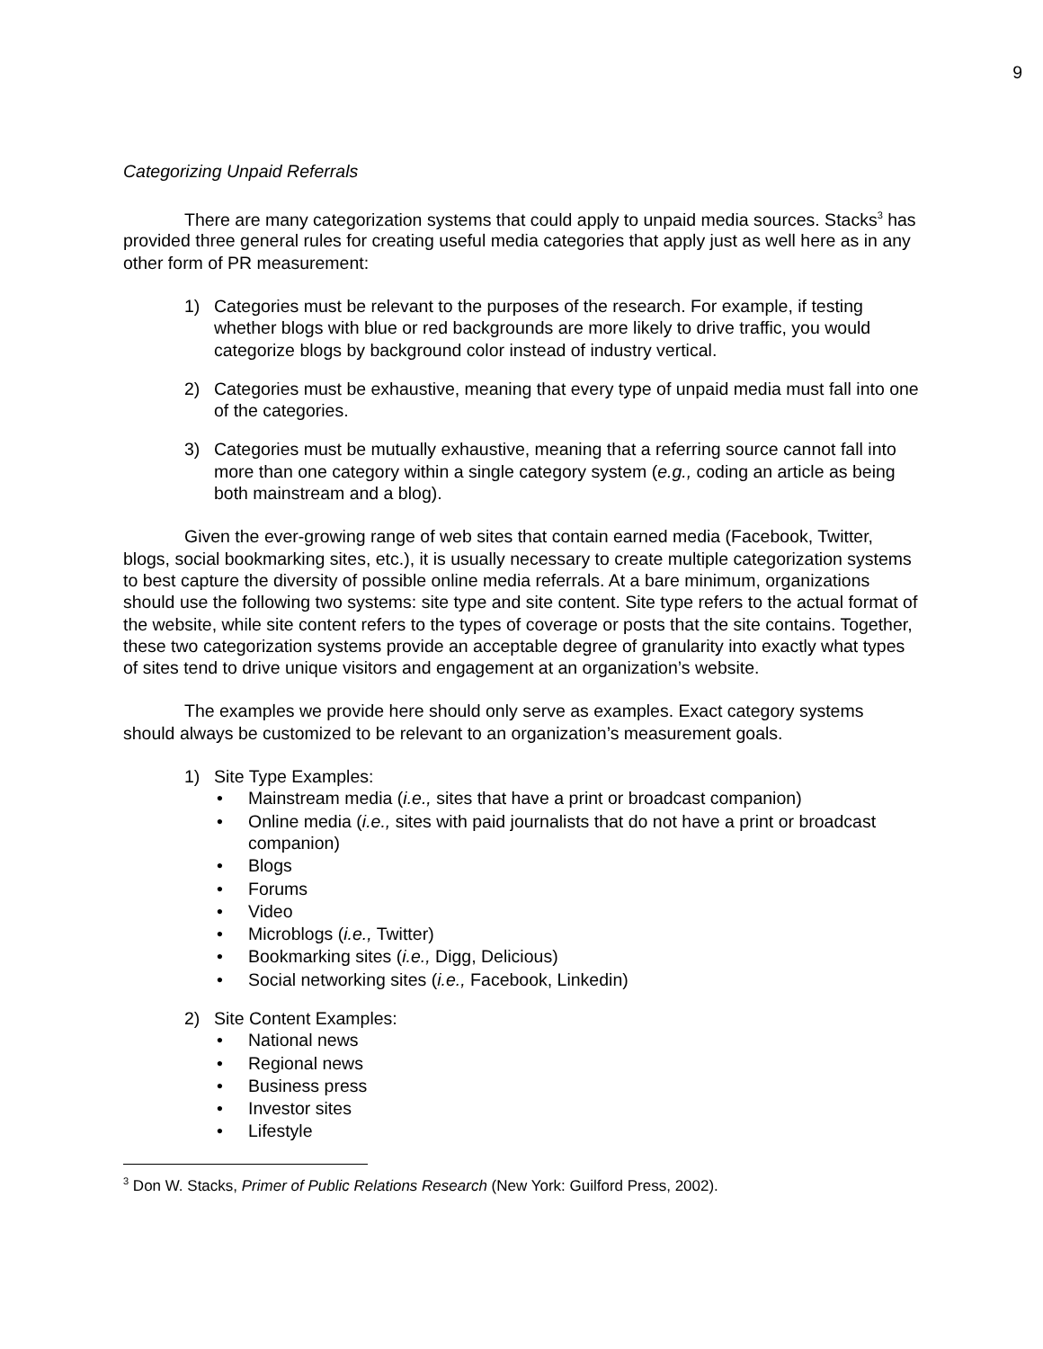9
Categorizing Unpaid Referrals
There are many categorization systems that could apply to unpaid media sources. Stacks<sup>3</sup> has provided three general rules for creating useful media categories that apply just as well here as in any other form of PR measurement:
1) Categories must be relevant to the purposes of the research. For example, if testing whether blogs with blue or red backgrounds are more likely to drive traffic, you would categorize blogs by background color instead of industry vertical.
2) Categories must be exhaustive, meaning that every type of unpaid media must fall into one of the categories.
3) Categories must be mutually exhaustive, meaning that a referring source cannot fall into more than one category within a single category system (e.g., coding an article as being both mainstream and a blog).
Given the ever-growing range of web sites that contain earned media (Facebook, Twitter, blogs, social bookmarking sites, etc.), it is usually necessary to create multiple categorization systems to best capture the diversity of possible online media referrals. At a bare minimum, organizations should use the following two systems: site type and site content. Site type refers to the actual format of the website, while site content refers to the types of coverage or posts that the site contains. Together, these two categorization systems provide an acceptable degree of granularity into exactly what types of sites tend to drive unique visitors and engagement at an organization’s website.
The examples we provide here should only serve as examples. Exact category systems should always be customized to be relevant to an organization’s measurement goals.
1) Site Type Examples:
• Mainstream media (i.e., sites that have a print or broadcast companion)
• Online media (i.e., sites with paid journalists that do not have a print or broadcast companion)
• Blogs
• Forums
• Video
• Microblogs (i.e., Twitter)
• Bookmarking sites (i.e., Digg, Delicious)
• Social networking sites (i.e., Facebook, Linkedin)
2) Site Content Examples:
• National news
• Regional news
• Business press
• Investor sites
• Lifestyle
<sup>3</sup> Don W. Stacks, Primer of Public Relations Research (New York: Guilford Press, 2002).